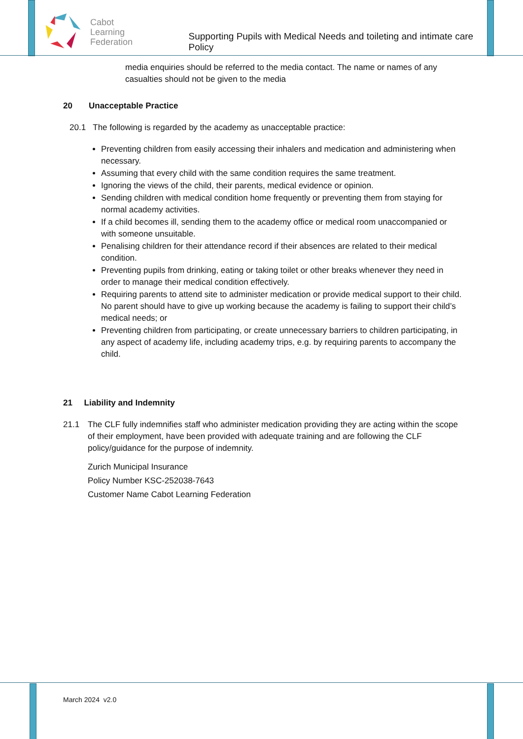Cabot
Learning
Federation
Supporting Pupils with Medical Needs and toileting and intimate care Policy
media enquiries should be referred to the media contact. The name or names of any casualties should not be given to the media
20 Unacceptable Practice
20.1 The following is regarded by the academy as unacceptable practice:
Preventing children from easily accessing their inhalers and medication and administering when necessary.
Assuming that every child with the same condition requires the same treatment.
Ignoring the views of the child, their parents, medical evidence or opinion.
Sending children with medical condition home frequently or preventing them from staying for normal academy activities.
If a child becomes ill, sending them to the academy office or medical room unaccompanied or with someone unsuitable.
Penalising children for their attendance record if their absences are related to their medical condition.
Preventing pupils from drinking, eating or taking toilet or other breaks whenever they need in order to manage their medical condition effectively.
Requiring parents to attend site to administer medication or provide medical support to their child. No parent should have to give up working because the academy is failing to support their child’s medical needs; or
Preventing children from participating, or create unnecessary barriers to children participating, in any aspect of academy life, including academy trips, e.g. by requiring parents to accompany the child.
21 Liability and Indemnity
21.1 The CLF fully indemnifies staff who administer medication providing they are acting within the scope of their employment, have been provided with adequate training and are following the CLF policy/guidance for the purpose of indemnity.
Zurich Municipal Insurance
Policy Number KSC-252038-7643
Customer Name Cabot Learning Federation
March 2024 v2.0